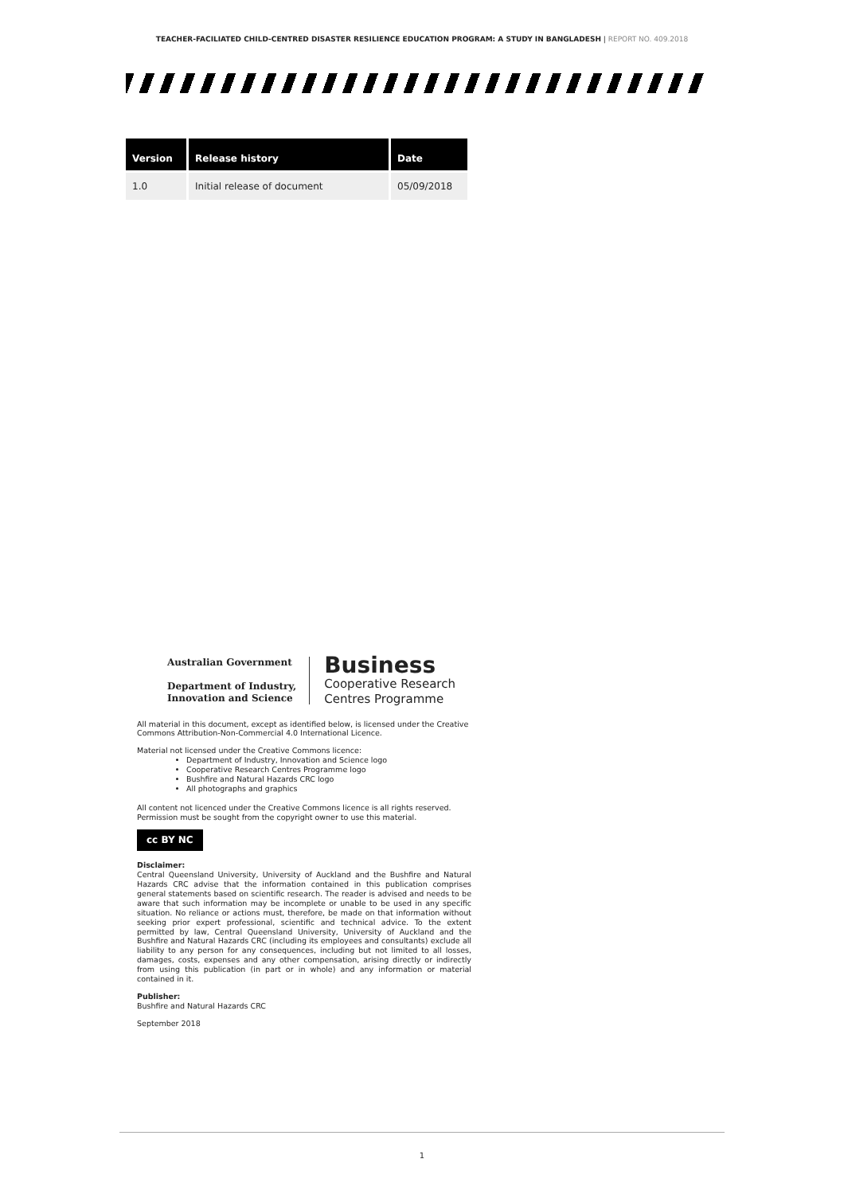TEACHER-FACILIATED CHILD-CENTRED DISASTER RESILIENCE EDUCATION PROGRAM: A STUDY IN BANGLADESH | REPORT NO. 409.2018
| Version | Release history | Date |
| --- | --- | --- |
| 1.0 | Initial release of document | 05/09/2018 |
Australian Government
Department of Industry,
Innovation and Science
Business
Cooperative Research
Centres Programme
All material in this document, except as identified below, is licensed under the Creative Commons Attribution-Non-Commercial 4.0 International Licence.
Material not licensed under the Creative Commons licence:
Department of Industry, Innovation and Science logo
Cooperative Research Centres Programme logo
Bushfire and Natural Hazards CRC logo
All photographs and graphics
All content not licenced under the Creative Commons licence is all rights reserved. Permission must be sought from the copyright owner to use this material.
cc BY NC
Disclaimer:
Central Queensland University, University of Auckland and the Bushfire and Natural Hazards CRC advise that the information contained in this publication comprises general statements based on scientific research. The reader is advised and needs to be aware that such information may be incomplete or unable to be used in any specific situation. No reliance or actions must, therefore, be made on that information without seeking prior expert professional, scientific and technical advice. To the extent permitted by law, Central Queensland University, University of Auckland and the Bushfire and Natural Hazards CRC (including its employees and consultants) exclude all liability to any person for any consequences, including but not limited to all losses, damages, costs, expenses and any other compensation, arising directly or indirectly from using this publication (in part or in whole) and any information or material contained in it.
Publisher:
Bushfire and Natural Hazards CRC
September 2018
1